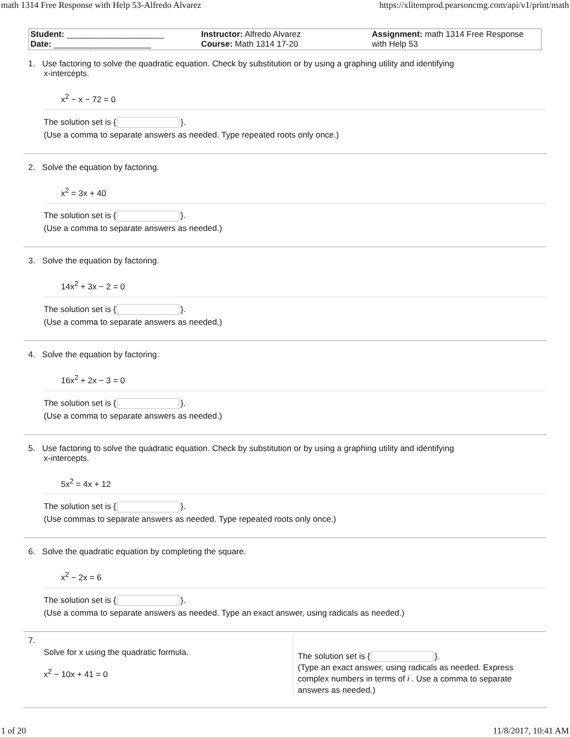math 1314 Free Response with Help 53-Alfredo Alvarez https://xlitemprod.pearsoncmg.com/api/v1/print/math
| Student: _____________________ Date: _____________________ | Instructor: Alfredo Alvarez Course: Math 1314 17-20 | Assignment: math 1314 Free Response with Help 53 |
1. Use factoring to solve the quadratic equation. Check by substitution or by using a graphing utility and identifying
x-intercepts.
x<sup>2</sup> − x − 72 = 0
The solution set is { }.
(Use a comma to separate answers as needed. Type repeated roots only once.)
2. Solve the equation by factoring.
x<sup>2</sup> = 3x + 40
The solution set is { }.
(Use a comma to separate answers as needed.)
3. Solve the equation by factoring.
14x<sup>2</sup> + 3x − 2 = 0
The solution set is { }.
(Use a comma to separate answers as needed.)
4. Solve the equation by factoring.
16x<sup>2</sup> + 2x − 3 = 0
The solution set is { }.
(Use a comma to separate answers as needed.)
5. Use factoring to solve the quadratic equation. Check by substitution or by using a graphing utility and identifying
x-intercepts.
5x<sup>2</sup> = 4x + 12
The solution set is { }.
(Use commas to separate answers as needed. Type repeated roots only once.)
6. Solve the quadratic equation by completing the square.
x<sup>2</sup> − 2x = 6
The solution set is { }.
(Use a comma to separate answers as needed. Type an exact answer, using radicals as needed.)
7.
Solve for x using the quadratic formula.
x<sup>2</sup> − 10x + 41 = 0
The solution set is { }.
(Type an exact answer, using radicals as needed. Express complex numbers in terms of i . Use a comma to separate answers as needed.)
1 of 20 11/8/2017, 10:41 AM